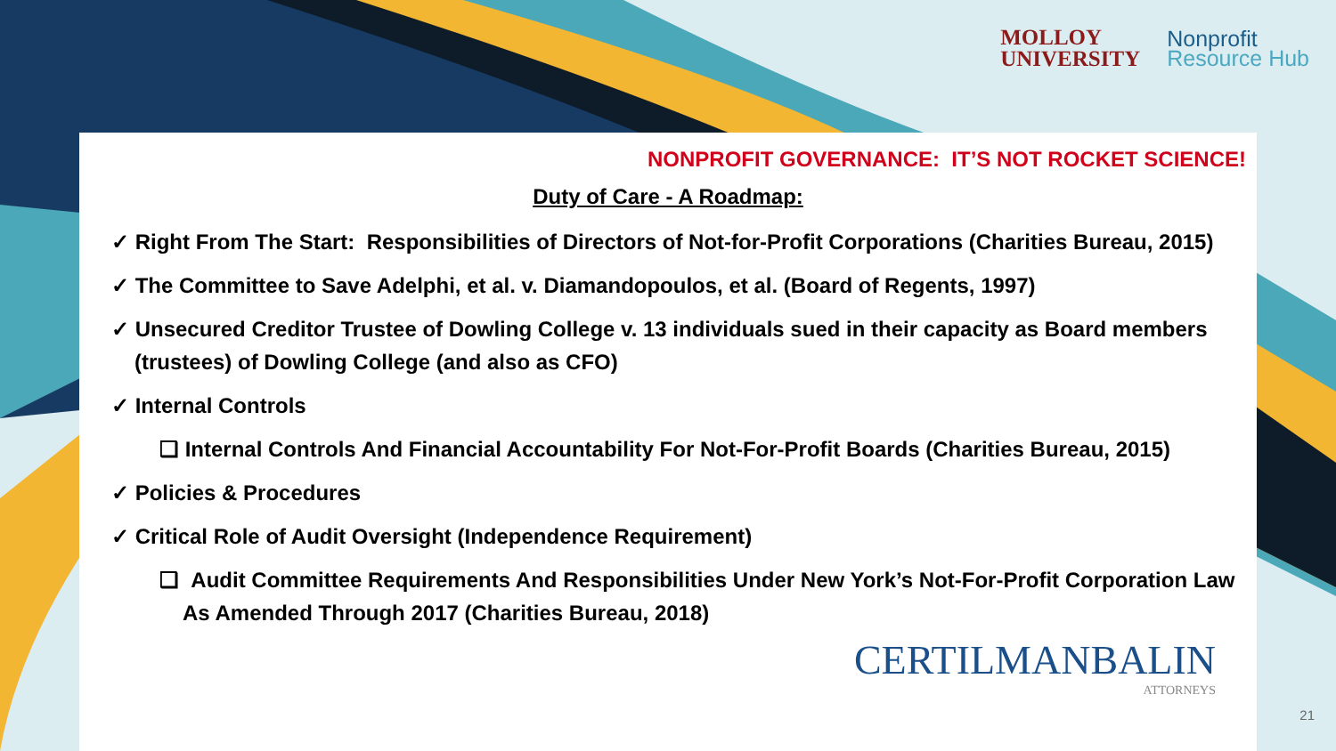MOLLOY
UNIVERSITY
Nonprofit
Resource Hub
NONPROFIT GOVERNANCE: IT’S NOT ROCKET SCIENCE!
Duty of Care - A Roadmap:
✓ Right From The Start: Responsibilities of Directors of Not-for-Profit Corporations (Charities Bureau, 2015)
✓ The Committee to Save Adelphi, et al. v. Diamandopoulos, et al. (Board of Regents, 1997)
✓ Unsecured Creditor Trustee of Dowling College v. 13 individuals sued in their capacity as Board members (trustees) of Dowling College (and also as CFO)
✓ Internal Controls
❑ Internal Controls And Financial Accountability For Not-For-Profit Boards (Charities Bureau, 2015)
✓ Policies & Procedures
✓ Critical Role of Audit Oversight (Independence Requirement)
❑ Audit Committee Requirements And Responsibilities Under New York’s Not-For-Profit Corporation Law As Amended Through 2017 (Charities Bureau, 2018)
CERTILMANBALIN
ATTORNEYS
21